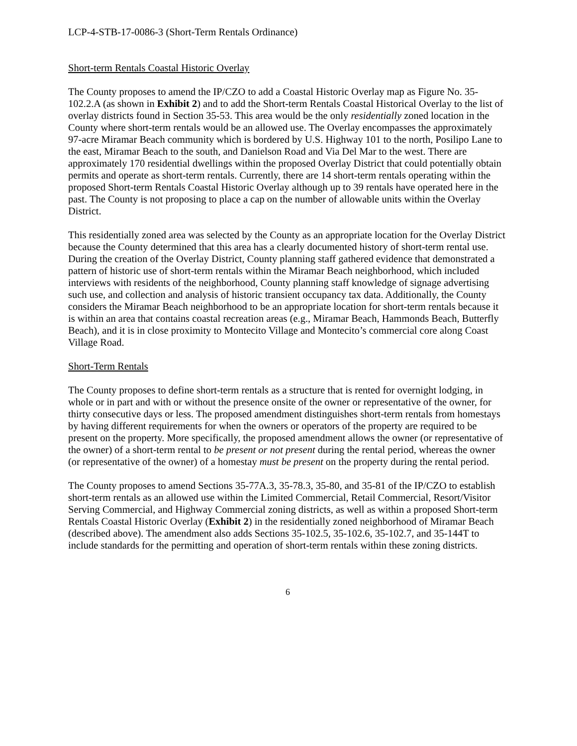LCP-4-STB-17-0086-3 (Short-Term Rentals Ordinance)
Short-term Rentals Coastal Historic Overlay
The County proposes to amend the IP/CZO to add a Coastal Historic Overlay map as Figure No. 35-102.2.A (as shown in Exhibit 2) and to add the Short-term Rentals Coastal Historical Overlay to the list of overlay districts found in Section 35-53. This area would be the only residentially zoned location in the County where short-term rentals would be an allowed use. The Overlay encompasses the approximately 97-acre Miramar Beach community which is bordered by U.S. Highway 101 to the north, Posilipo Lane to the east, Miramar Beach to the south, and Danielson Road and Via Del Mar to the west. There are approximately 170 residential dwellings within the proposed Overlay District that could potentially obtain permits and operate as short-term rentals. Currently, there are 14 short-term rentals operating within the proposed Short-term Rentals Coastal Historic Overlay although up to 39 rentals have operated here in the past. The County is not proposing to place a cap on the number of allowable units within the Overlay District.
This residentially zoned area was selected by the County as an appropriate location for the Overlay District because the County determined that this area has a clearly documented history of short-term rental use. During the creation of the Overlay District, County planning staff gathered evidence that demonstrated a pattern of historic use of short-term rentals within the Miramar Beach neighborhood, which included interviews with residents of the neighborhood, County planning staff knowledge of signage advertising such use, and collection and analysis of historic transient occupancy tax data. Additionally, the County considers the Miramar Beach neighborhood to be an appropriate location for short-term rentals because it is within an area that contains coastal recreation areas (e.g., Miramar Beach, Hammonds Beach, Butterfly Beach), and it is in close proximity to Montecito Village and Montecito’s commercial core along Coast Village Road.
Short-Term Rentals
The County proposes to define short-term rentals as a structure that is rented for overnight lodging, in whole or in part and with or without the presence onsite of the owner or representative of the owner, for thirty consecutive days or less. The proposed amendment distinguishes short-term rentals from homestays by having different requirements for when the owners or operators of the property are required to be present on the property. More specifically, the proposed amendment allows the owner (or representative of the owner) of a short-term rental to be present or not present during the rental period, whereas the owner (or representative of the owner) of a homestay must be present on the property during the rental period.
The County proposes to amend Sections 35-77A.3, 35-78.3, 35-80, and 35-81 of the IP/CZO to establish short-term rentals as an allowed use within the Limited Commercial, Retail Commercial, Resort/Visitor Serving Commercial, and Highway Commercial zoning districts, as well as within a proposed Short-term Rentals Coastal Historic Overlay (Exhibit 2) in the residentially zoned neighborhood of Miramar Beach (described above). The amendment also adds Sections 35-102.5, 35-102.6, 35-102.7, and 35-144T to include standards for the permitting and operation of short-term rentals within these zoning districts.
6